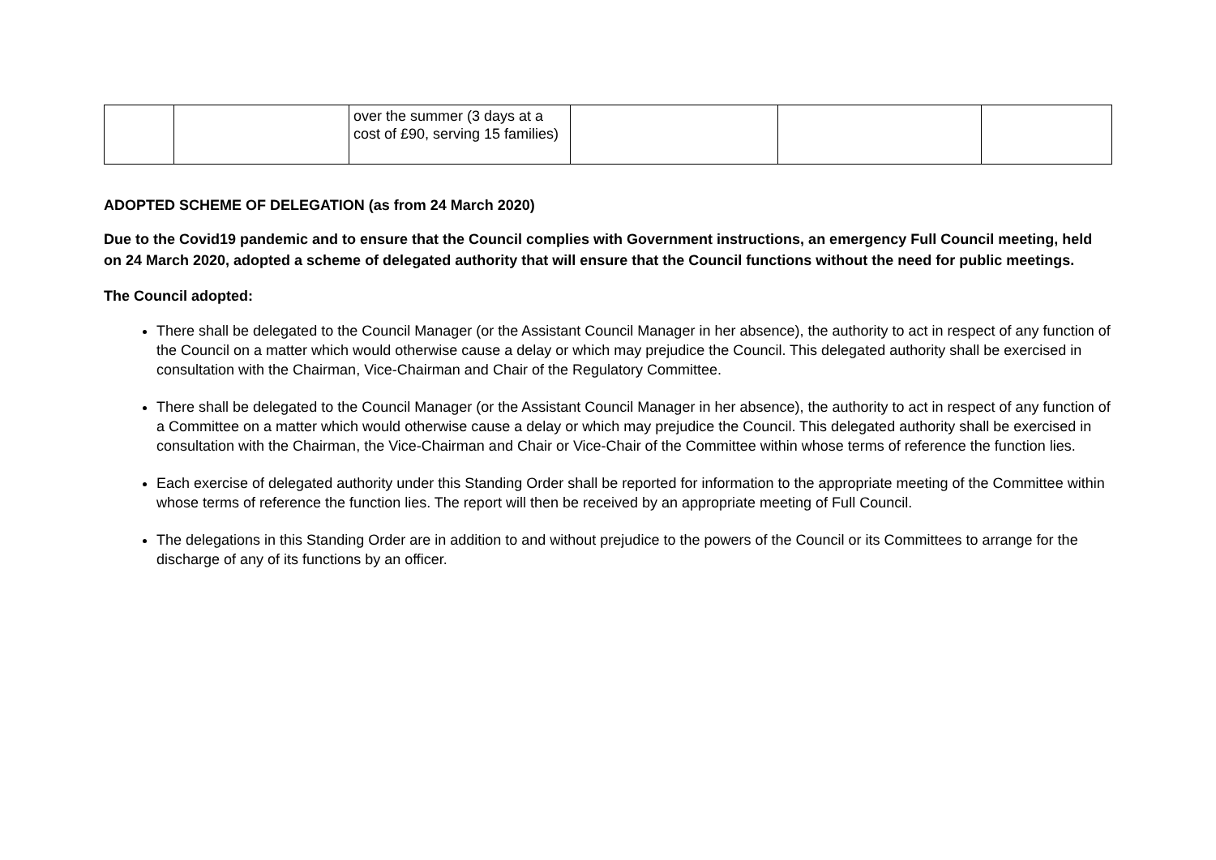| | | over the summer (3 days at a cost of £90, serving 15 families) | | | |
ADOPTED SCHEME OF DELEGATION (as from 24 March 2020)
Due to the Covid19 pandemic and to ensure that the Council complies with Government instructions, an emergency Full Council meeting, held on 24 March 2020, adopted a scheme of delegated authority that will ensure that the Council functions without the need for public meetings.
The Council adopted:
There shall be delegated to the Council Manager (or the Assistant Council Manager in her absence), the authority to act in respect of any function of the Council on a matter which would otherwise cause a delay or which may prejudice the Council. This delegated authority shall be exercised in consultation with the Chairman, Vice-Chairman and Chair of the Regulatory Committee.
There shall be delegated to the Council Manager (or the Assistant Council Manager in her absence), the authority to act in respect of any function of a Committee on a matter which would otherwise cause a delay or which may prejudice the Council. This delegated authority shall be exercised in consultation with the Chairman, the Vice-Chairman and Chair or Vice-Chair of the Committee within whose terms of reference the function lies.
Each exercise of delegated authority under this Standing Order shall be reported for information to the appropriate meeting of the Committee within whose terms of reference the function lies. The report will then be received by an appropriate meeting of Full Council.
The delegations in this Standing Order are in addition to and without prejudice to the powers of the Council or its Committees to arrange for the discharge of any of its functions by an officer.